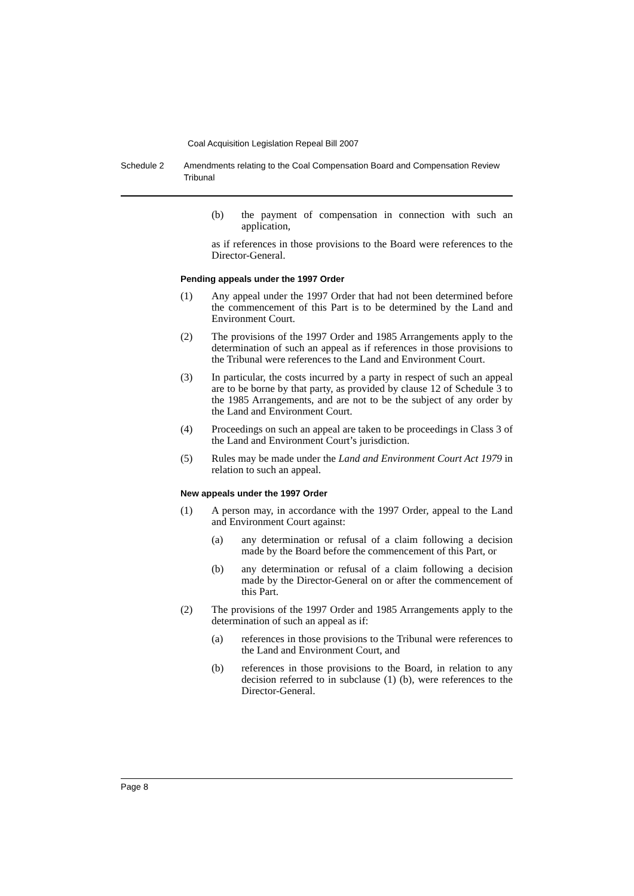Coal Acquisition Legislation Repeal Bill 2007
Schedule 2 Amendments relating to the Coal Compensation Board and Compensation Review Tribunal
(b) the payment of compensation in connection with such an application,
as if references in those provisions to the Board were references to the Director-General.
Pending appeals under the 1997 Order
(1) Any appeal under the 1997 Order that had not been determined before the commencement of this Part is to be determined by the Land and Environment Court.
(2) The provisions of the 1997 Order and 1985 Arrangements apply to the determination of such an appeal as if references in those provisions to the Tribunal were references to the Land and Environment Court.
(3) In particular, the costs incurred by a party in respect of such an appeal are to be borne by that party, as provided by clause 12 of Schedule 3 to the 1985 Arrangements, and are not to be the subject of any order by the Land and Environment Court.
(4) Proceedings on such an appeal are taken to be proceedings in Class 3 of the Land and Environment Court’s jurisdiction.
(5) Rules may be made under the Land and Environment Court Act 1979 in relation to such an appeal.
New appeals under the 1997 Order
(1) A person may, in accordance with the 1997 Order, appeal to the Land and Environment Court against:
(a) any determination or refusal of a claim following a decision made by the Board before the commencement of this Part, or
(b) any determination or refusal of a claim following a decision made by the Director-General on or after the commencement of this Part.
(2) The provisions of the 1997 Order and 1985 Arrangements apply to the determination of such an appeal as if:
(a) references in those provisions to the Tribunal were references to the Land and Environment Court, and
(b) references in those provisions to the Board, in relation to any decision referred to in subclause (1) (b), were references to the Director-General.
Page 8